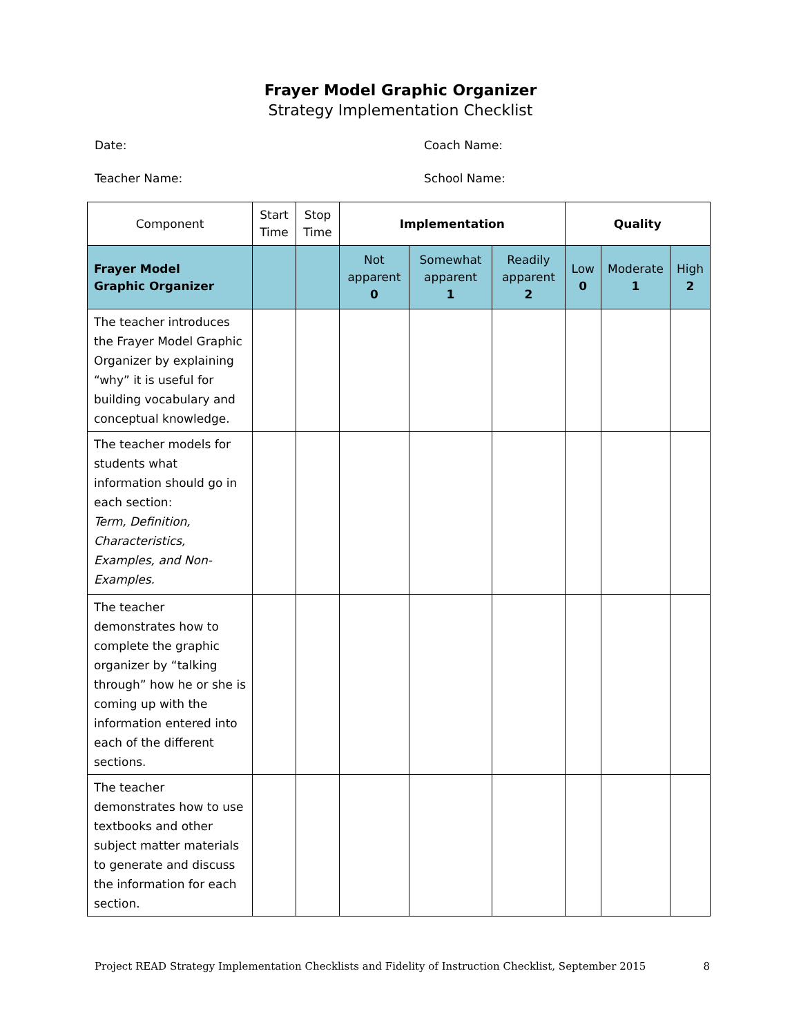Frayer Model Graphic Organizer
Strategy Implementation Checklist
Date: Coach Name:
Teacher Name: School Name:
| Component | Start Time | Stop Time | Implementation | | | Quality | | |
| --- | --- | --- | --- | --- | --- | --- | --- | --- |
| Frayer Model Graphic Organizer | | | Not apparent 0 | Somewhat apparent 1 | Readily apparent 2 | Low 0 | Moderate 1 | High 2 |
| The teacher introduces the Frayer Model Graphic Organizer by explaining “why” it is useful for building vocabulary and conceptual knowledge. | | | | | | | | |
| The teacher models for students what information should go in each section: Term, Definition, Characteristics, Examples, and Non-Examples. | | | | | | | | |
| The teacher demonstrates how to complete the graphic organizer by “talking through” how he or she is coming up with the information entered into each of the different sections. | | | | | | | | |
| The teacher demonstrates how to use textbooks and other subject matter materials to generate and discuss the information for each section. | | | | | | | | |
Project READ Strategy Implementation Checklists and Fidelity of Instruction Checklist, September 2015 8